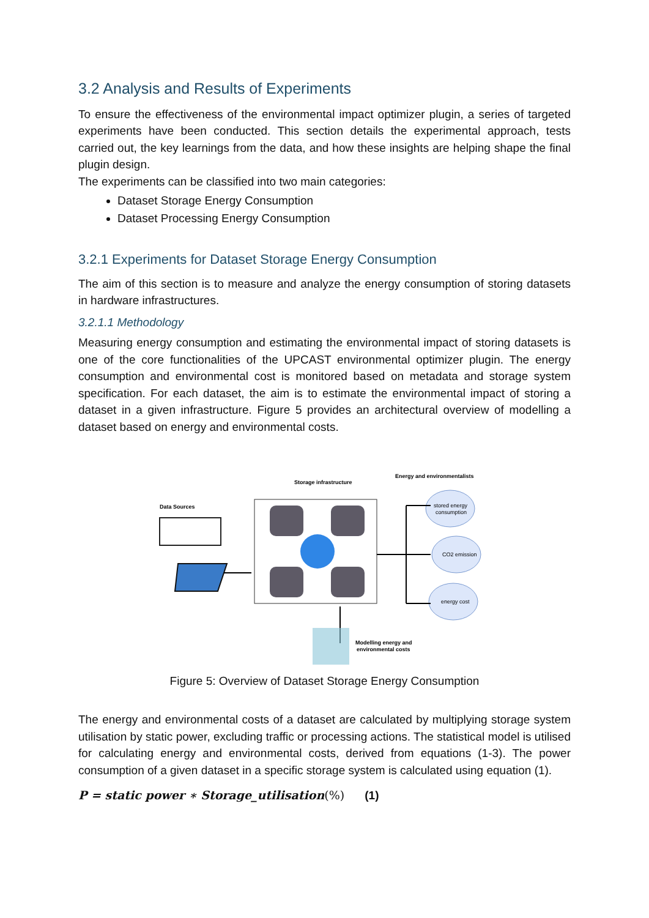3.2 Analysis and Results of Experiments
To ensure the effectiveness of the environmental impact optimizer plugin, a series of targeted experiments have been conducted. This section details the experimental approach, tests carried out, the key learnings from the data, and how these insights are helping shape the final plugin design.
The experiments can be classified into two main categories:
Dataset Storage Energy Consumption
Dataset Processing Energy Consumption
3.2.1 Experiments for Dataset Storage Energy Consumption
The aim of this section is to measure and analyze the energy consumption of storing datasets in hardware infrastructures.
3.2.1.1 Methodology
Measuring energy consumption and estimating the environmental impact of storing datasets is one of the core functionalities of the UPCAST environmental optimizer plugin. The energy consumption and environmental cost is monitored based on metadata and storage system specification. For each dataset, the aim is to estimate the environmental impact of storing a dataset in a given infrastructure. Figure 5 provides an architectural overview of modelling a dataset based on energy and environmental costs.
Data Sources
Storage infrastructure
Energy and environmentalists
stored energy
consumption
CO2 emission
energy cost
Modelling energy and
environmental costs
Figure 5: Overview of Dataset Storage Energy Consumption
The energy and environmental costs of a dataset are calculated by multiplying storage system utilisation by static power, excluding traffic or processing actions. The statistical model is utilised for calculating energy and environmental costs, derived from equations (1-3). The power consumption of a given dataset in a specific storage system is calculated using equation (1).
P = static power ∗ Storage_utilisation(%) (1)